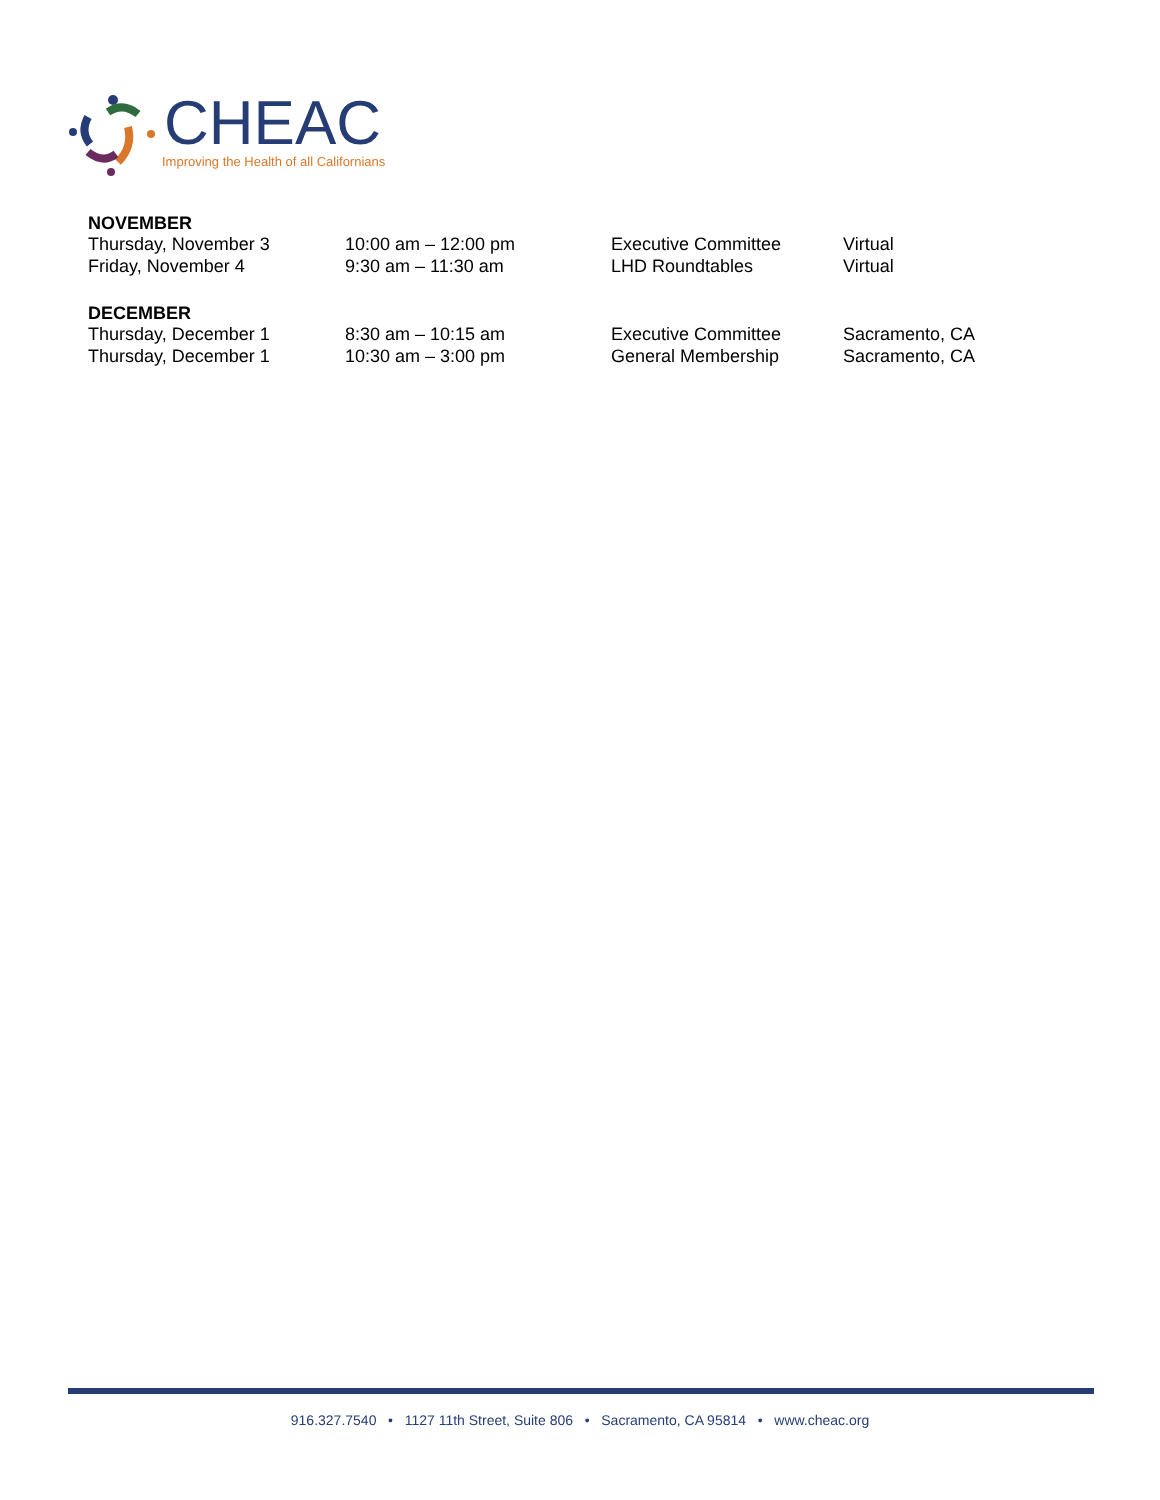CHEAC
Improving the Health of all Californians
NOVEMBER
| Thursday, November 3 | 10:00 am – 12:00 pm | Executive Committee | Virtual |
| Friday, November 4 | 9:30 am – 11:30 am | LHD Roundtables | Virtual |
DECEMBER
| Thursday, December 1 | 8:30 am – 10:15 am | Executive Committee | Sacramento, CA |
| Thursday, December 1 | 10:30 am – 3:00 pm | General Membership | Sacramento, CA |
916.327.7540 • 1127 11th Street, Suite 806 • Sacramento, CA 95814 • www.cheac.org